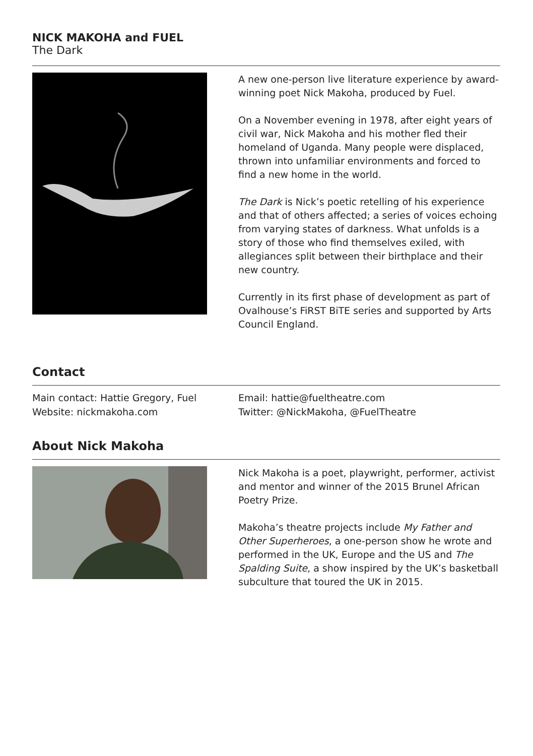NICK MAKOHA and FUEL
The Dark
A new one-person live literature experience by award-winning poet Nick Makoha, produced by Fuel.
On a November evening in 1978, after eight years of civil war, Nick Makoha and his mother fled their homeland of Uganda. Many people were displaced, thrown into unfamiliar environments and forced to find a new home in the world.
The Dark is Nick’s poetic retelling of his experience and that of others affected; a series of voices echoing from varying states of darkness. What unfolds is a story of those who find themselves exiled, with allegiances split between their birthplace and their new country.
Currently in its first phase of development as part of Ovalhouse’s FiRST BiTE series and supported by Arts Council England.
Contact
Main contact: Hattie Gregory, Fuel
Website: nickmakoha.com
Email: hattie@fueltheatre.com
Twitter: @NickMakoha, @FuelTheatre
About Nick Makoha
Nick Makoha is a poet, playwright, performer, activist and mentor and winner of the 2015 Brunel African Poetry Prize.
Makoha’s theatre projects include My Father and Other Superheroes, a one-person show he wrote and performed in the UK, Europe and the US and The Spalding Suite, a show inspired by the UK’s basketball subculture that toured the UK in 2015.